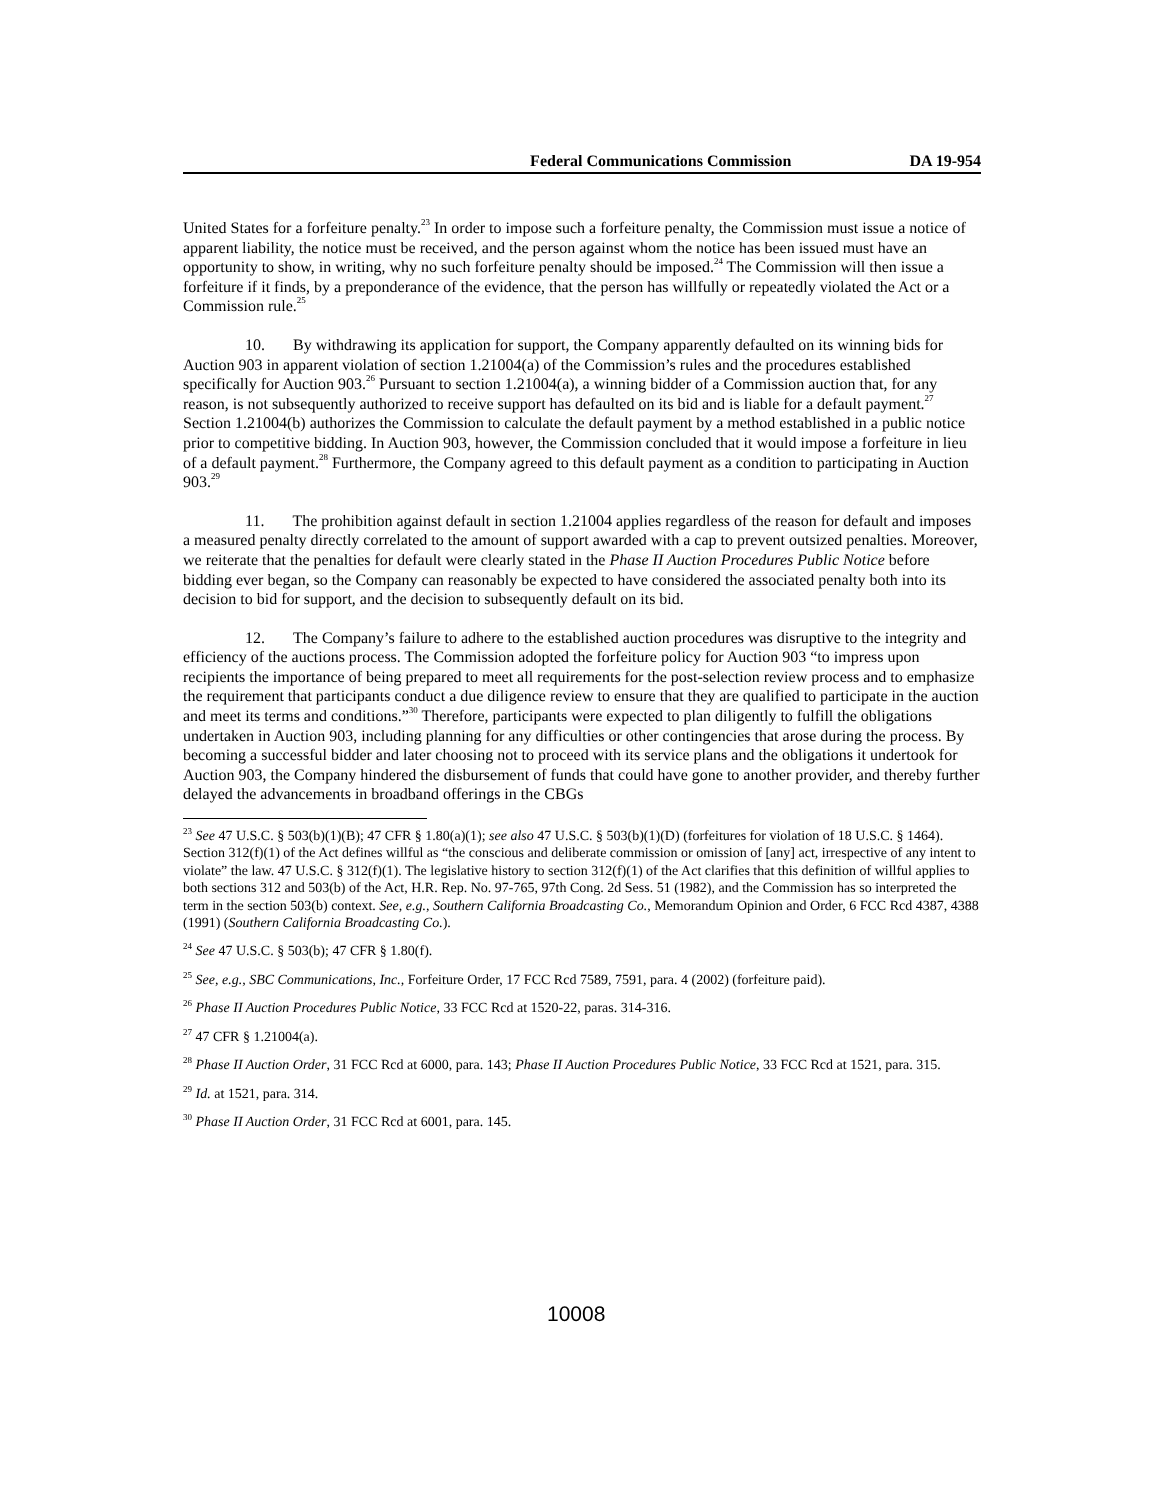Federal Communications Commission DA 19-954
United States for a forfeiture penalty.<sup>23</sup> In order to impose such a forfeiture penalty, the Commission must issue a notice of apparent liability, the notice must be received, and the person against whom the notice has been issued must have an opportunity to show, in writing, why no such forfeiture penalty should be imposed.<sup>24</sup> The Commission will then issue a forfeiture if it finds, by a preponderance of the evidence, that the person has willfully or repeatedly violated the Act or a Commission rule.<sup>25</sup>
10. By withdrawing its application for support, the Company apparently defaulted on its winning bids for Auction 903 in apparent violation of section 1.21004(a) of the Commission’s rules and the procedures established specifically for Auction 903.<sup>26</sup> Pursuant to section 1.21004(a), a winning bidder of a Commission auction that, for any reason, is not subsequently authorized to receive support has defaulted on its bid and is liable for a default payment.<sup>27</sup> Section 1.21004(b) authorizes the Commission to calculate the default payment by a method established in a public notice prior to competitive bidding. In Auction 903, however, the Commission concluded that it would impose a forfeiture in lieu of a default payment.<sup>28</sup> Furthermore, the Company agreed to this default payment as a condition to participating in Auction 903.<sup>29</sup>
11. The prohibition against default in section 1.21004 applies regardless of the reason for default and imposes a measured penalty directly correlated to the amount of support awarded with a cap to prevent outsized penalties. Moreover, we reiterate that the penalties for default were clearly stated in the Phase II Auction Procedures Public Notice before bidding ever began, so the Company can reasonably be expected to have considered the associated penalty both into its decision to bid for support, and the decision to subsequently default on its bid.
12. The Company’s failure to adhere to the established auction procedures was disruptive to the integrity and efficiency of the auctions process. The Commission adopted the forfeiture policy for Auction 903 “to impress upon recipients the importance of being prepared to meet all requirements for the post-selection review process and to emphasize the requirement that participants conduct a due diligence review to ensure that they are qualified to participate in the auction and meet its terms and conditions.”<sup>30</sup> Therefore, participants were expected to plan diligently to fulfill the obligations undertaken in Auction 903, including planning for any difficulties or other contingencies that arose during the process. By becoming a successful bidder and later choosing not to proceed with its service plans and the obligations it undertook for Auction 903, the Company hindered the disbursement of funds that could have gone to another provider, and thereby further delayed the advancements in broadband offerings in the CBGs
<sup>23</sup> See 47 U.S.C. § 503(b)(1)(B); 47 CFR § 1.80(a)(1); see also 47 U.S.C. § 503(b)(1)(D) (forfeitures for violation of 18 U.S.C. § 1464). Section 312(f)(1) of the Act defines willful as “the conscious and deliberate commission or omission of [any] act, irrespective of any intent to violate” the law. 47 U.S.C. § 312(f)(1). The legislative history to section 312(f)(1) of the Act clarifies that this definition of willful applies to both sections 312 and 503(b) of the Act, H.R. Rep. No. 97-765, 97th Cong. 2d Sess. 51 (1982), and the Commission has so interpreted the term in the section 503(b) context. See, e.g., Southern California Broadcasting Co., Memorandum Opinion and Order, 6 FCC Rcd 4387, 4388 (1991) (Southern California Broadcasting Co.).
<sup>24</sup> See 47 U.S.C. § 503(b); 47 CFR § 1.80(f).
<sup>25</sup> See, e.g., SBC Communications, Inc., Forfeiture Order, 17 FCC Rcd 7589, 7591, para. 4 (2002) (forfeiture paid).
<sup>26</sup> Phase II Auction Procedures Public Notice, 33 FCC Rcd at 1520-22, paras. 314-316.
<sup>27</sup> 47 CFR § 1.21004(a).
<sup>28</sup> Phase II Auction Order, 31 FCC Rcd at 6000, para. 143; Phase II Auction Procedures Public Notice, 33 FCC Rcd at 1521, para. 315.
<sup>29</sup> Id. at 1521, para. 314.
<sup>30</sup> Phase II Auction Order, 31 FCC Rcd at 6001, para. 145.
10008